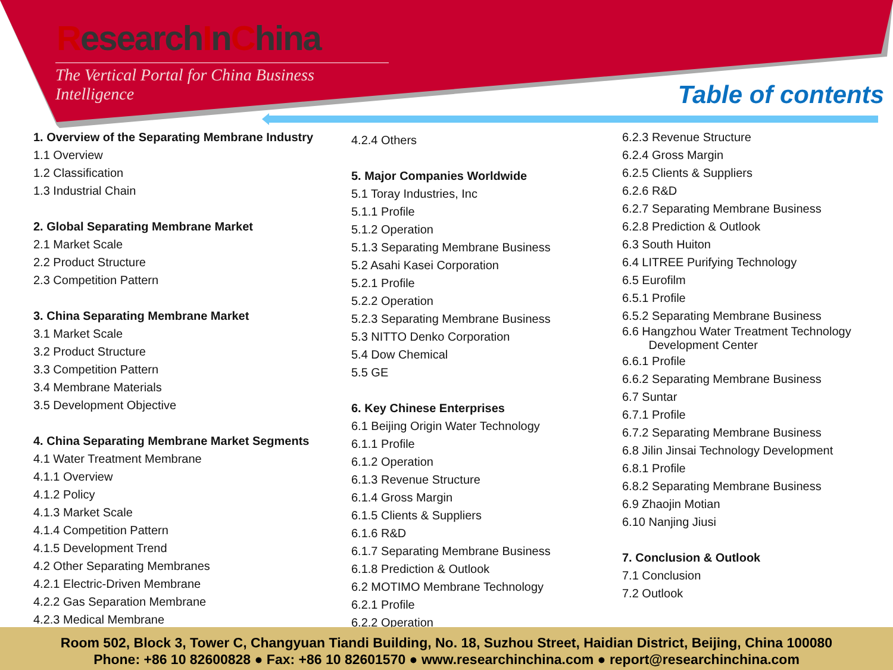ResearchInChina
The Vertical Portal for China Business Intelligence
Table of contents
1. Overview of the Separating Membrane Industry
1.1 Overview
1.2 Classification
1.3 Industrial Chain
2. Global Separating Membrane Market
2.1 Market Scale
2.2 Product Structure
2.3 Competition Pattern
3. China Separating Membrane Market
3.1 Market Scale
3.2 Product Structure
3.3 Competition Pattern
3.4 Membrane Materials
3.5 Development Objective
4. China Separating Membrane Market Segments
4.1 Water Treatment Membrane
4.1.1 Overview
4.1.2 Policy
4.1.3 Market Scale
4.1.4 Competition Pattern
4.1.5 Development Trend
4.2 Other Separating Membranes
4.2.1 Electric-Driven Membrane
4.2.2 Gas Separation Membrane
4.2.3 Medical Membrane
4.2.4 Others
5. Major Companies Worldwide
5.1 Toray Industries, Inc
5.1.1 Profile
5.1.2 Operation
5.1.3 Separating Membrane Business
5.2 Asahi Kasei Corporation
5.2.1 Profile
5.2.2 Operation
5.2.3 Separating Membrane Business
5.3 NITTO Denko Corporation
5.4 Dow Chemical
5.5 GE
6. Key Chinese Enterprises
6.1 Beijing Origin Water Technology
6.1.1 Profile
6.1.2 Operation
6.1.3 Revenue Structure
6.1.4 Gross Margin
6.1.5 Clients & Suppliers
6.1.6 R&D
6.1.7 Separating Membrane Business
6.1.8 Prediction & Outlook
6.2 MOTIMO Membrane Technology
6.2.1 Profile
6.2.2 Operation
6.2.3 Revenue Structure
6.2.4 Gross Margin
6.2.5 Clients & Suppliers
6.2.6 R&D
6.2.7 Separating Membrane Business
6.2.8 Prediction & Outlook
6.3 South Huiton
6.4 LITREE Purifying Technology
6.5 Eurofilm
6.5.1 Profile
6.5.2 Separating Membrane Business
6.6 Hangzhou Water Treatment Technology
Development Center
6.6.1 Profile
6.6.2 Separating Membrane Business
6.7 Suntar
6.7.1 Profile
6.7.2 Separating Membrane Business
6.8 Jilin Jinsai Technology Development
6.8.1 Profile
6.8.2 Separating Membrane Business
6.9 Zhaojin Motian
6.10 Nanjing Jiusi
7. Conclusion & Outlook
7.1 Conclusion
7.2 Outlook
Room 502, Block 3, Tower C, Changyuan Tiandi Building, No. 18, Suzhou Street, Haidian District, Beijing, China 100080
Phone: +86 10 82600828 ● Fax: +86 10 82601570 ● www.researchinchina.com ● report@researchinchina.com